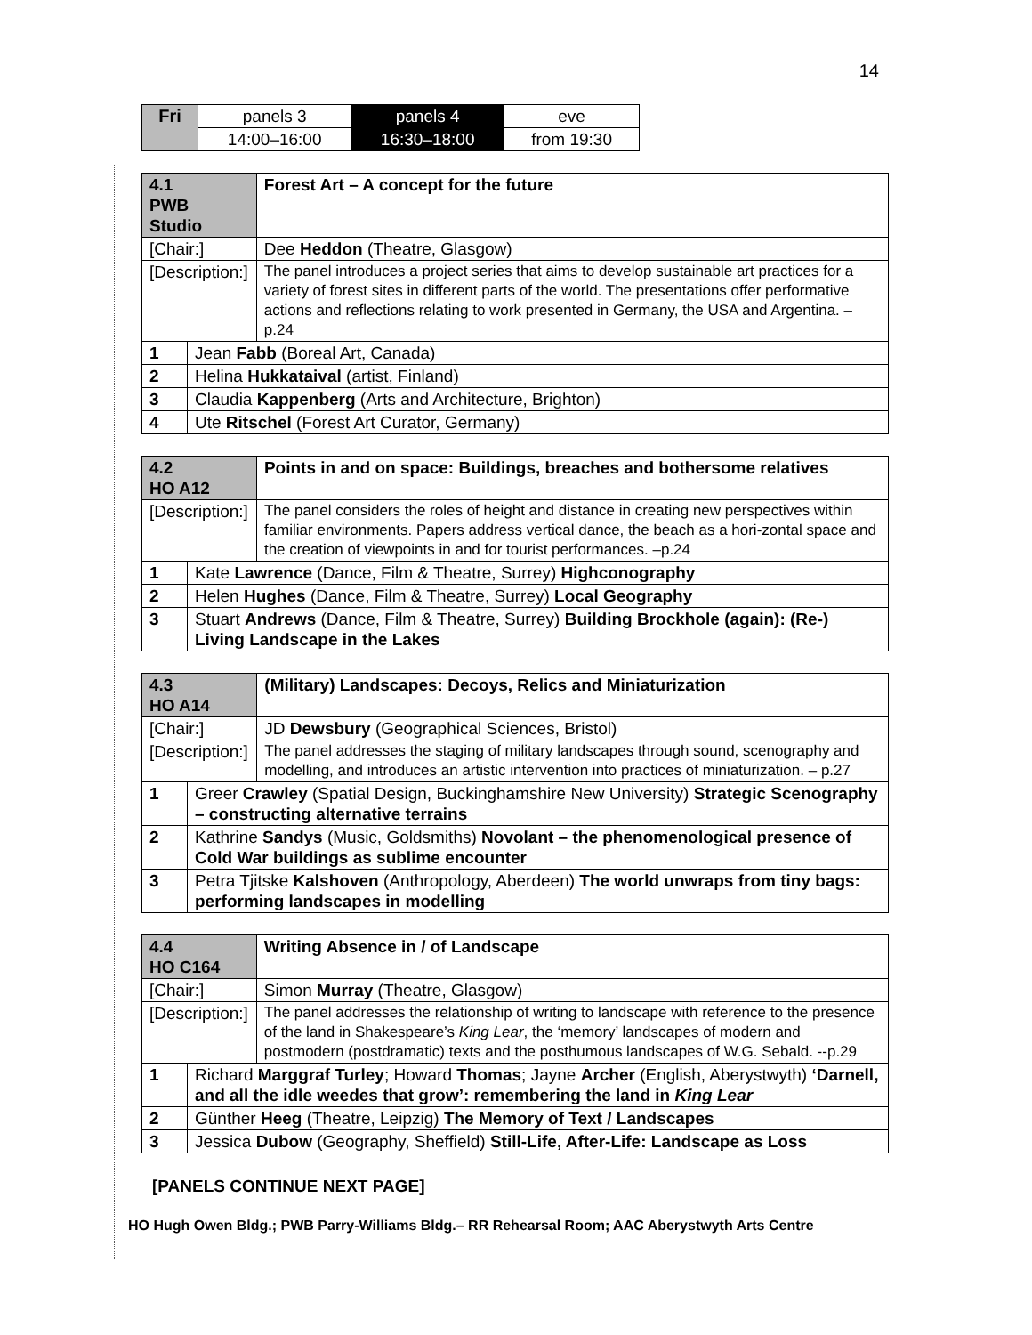14
| Fri | panels 3 | panels 4 | eve |
| | 14:00–16:00 | 16:30–18:00 | from 19:30 |
| 4.1 PWB Studio | | Forest Art – A concept for the future |
| [Chair:] | | Dee Heddon (Theatre, Glasgow) |
| [Description:] | | The panel introduces a project series that aims to develop sustainable art practices for a variety of forest sites in different parts of the world. The presentations offer performative actions and reflections relating to work presented in Germany, the USA and Argentina. –p.24 |
| 1 | Jean Fabb (Boreal Art, Canada) | |
| 2 | Helina Hukkataival (artist, Finland) | |
| 3 | Claudia Kappenberg (Arts and Architecture, Brighton) | |
| 4 | Ute Ritschel (Forest Art Curator, Germany) | |
| 4.2 HO A12 | | Points in and on space: Buildings, breaches and bothersome relatives |
| [Description:] | | The panel considers the roles of height and distance in creating new perspectives within familiar environments. Papers address vertical dance, the beach as a hori-zontal space and the creation of viewpoints in and for tourist performances. –p.24 |
| 1 | Kate Lawrence (Dance, Film & Theatre, Surrey) Highconography | |
| 2 | Helen Hughes (Dance, Film & Theatre, Surrey) Local Geography | |
| 3 | Stuart Andrews (Dance, Film & Theatre, Surrey) Building Brockhole (again): (Re-) Living Landscape in the Lakes | |
| 4.3 HO A14 | | (Military) Landscapes: Decoys, Relics and Miniaturization |
| [Chair:] | | JD Dewsbury (Geographical Sciences, Bristol) |
| [Description:] | | The panel addresses the staging of military landscapes through sound, scenography and modelling, and introduces an artistic intervention into practices of miniaturization. – p.27 |
| 1 | Greer Crawley (Spatial Design, Buckinghamshire New University) Strategic Scenography – constructing alternative terrains | |
| 2 | Kathrine Sandys (Music, Goldsmiths) Novolant – the phenomenological presence of Cold War buildings as sublime encounter | |
| 3 | Petra Tjitske Kalshoven (Anthropology, Aberdeen) The world unwraps from tiny bags: performing landscapes in modelling | |
| 4.4 HO C164 | | Writing Absence in / of Landscape |
| [Chair:] | | Simon Murray (Theatre, Glasgow) |
| [Description:] | | The panel addresses the relationship of writing to landscape with reference to the presence of the land in Shakespeare’s King Lear , the ‘memory’ landscapes of modern and postmodern (postdramatic) texts and the posthumous landscapes of W.G. Sebald. --p.29 |
| 1 | Richard Marggraf Turley ; Howard Thomas ; Jayne Archer (English, Aberystwyth) ‘Darnell, and all the idle weedes that grow’: remembering the land in King Lear | |
| 2 | Günther Heeg (Theatre, Leipzig) The Memory of Text / Landscapes | |
| 3 | Jessica Dubow (Geography, Sheffield) Still-Life, After-Life: Landscape as Loss | |
[PANELS CONTINUE NEXT PAGE]
HO Hugh Owen Bldg.; PWB Parry-Williams Bldg.– RR Rehearsal Room; AAC Aberystwyth Arts Centre